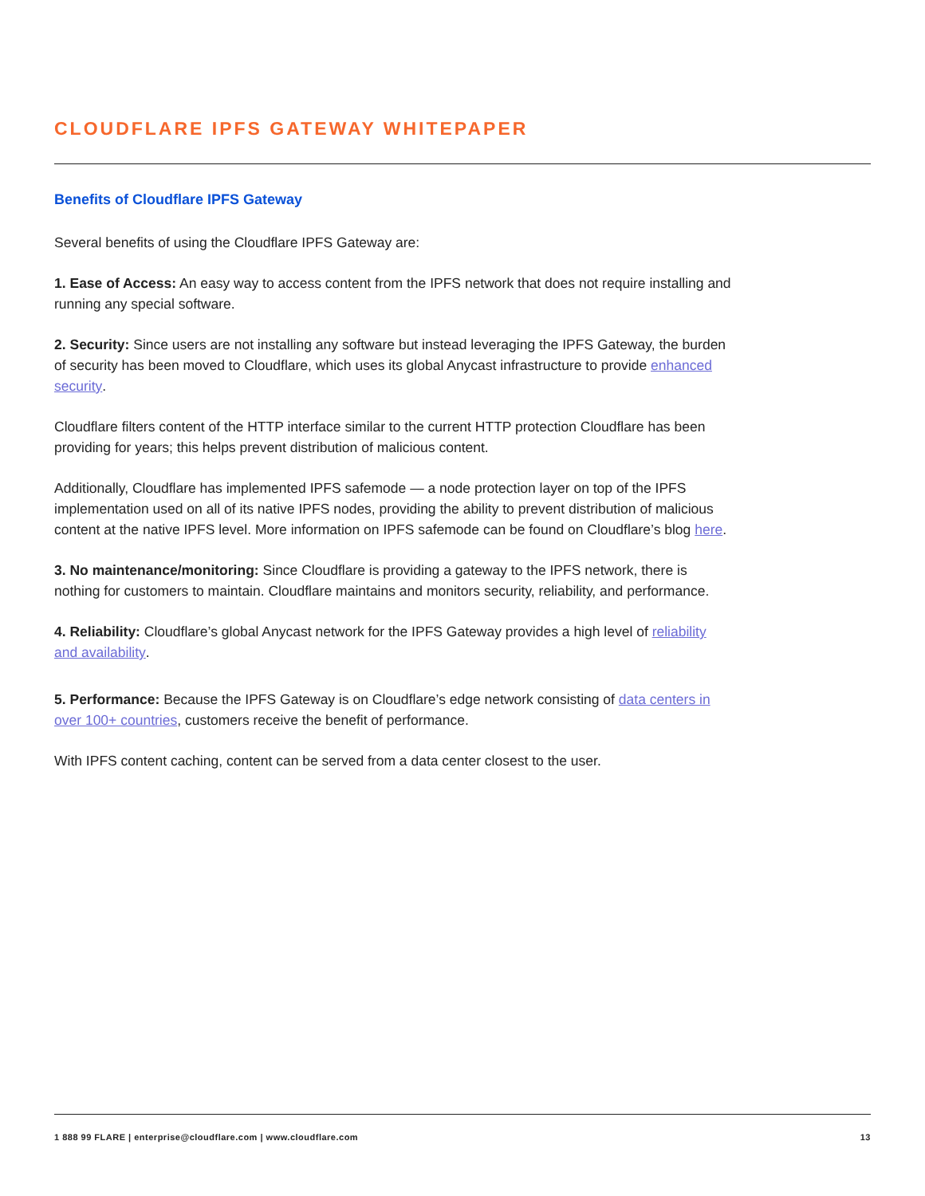CLOUDFLARE IPFS GATEWAY WHITEPAPER
Benefits of Cloudflare IPFS Gateway
Several benefits of using the Cloudflare IPFS Gateway are:
1. Ease of Access: An easy way to access content from the IPFS network that does not require installing and running any special software.
2. Security: Since users are not installing any software but instead leveraging the IPFS Gateway, the burden of security has been moved to Cloudflare, which uses its global Anycast infrastructure to provide enhanced security.
Cloudflare filters content of the HTTP interface similar to the current HTTP protection Cloudflare has been providing for years; this helps prevent distribution of malicious content.
Additionally, Cloudflare has implemented IPFS safemode — a node protection layer on top of the IPFS implementation used on all of its native IPFS nodes, providing the ability to prevent distribution of malicious content at the native IPFS level. More information on IPFS safemode can be found on Cloudflare’s blog here.
3. No maintenance/monitoring: Since Cloudflare is providing a gateway to the IPFS network, there is nothing for customers to maintain. Cloudflare maintains and monitors security, reliability, and performance.
4. Reliability: Cloudflare’s global Anycast network for the IPFS Gateway provides a high level of reliability and availability.
5. Performance: Because the IPFS Gateway is on Cloudflare’s edge network consisting of data centers in over 100+ countries, customers receive the benefit of performance.
With IPFS content caching, content can be served from a data center closest to the user.
1 888 99 FLARE | enterprise@cloudflare.com | www.cloudflare.com 13